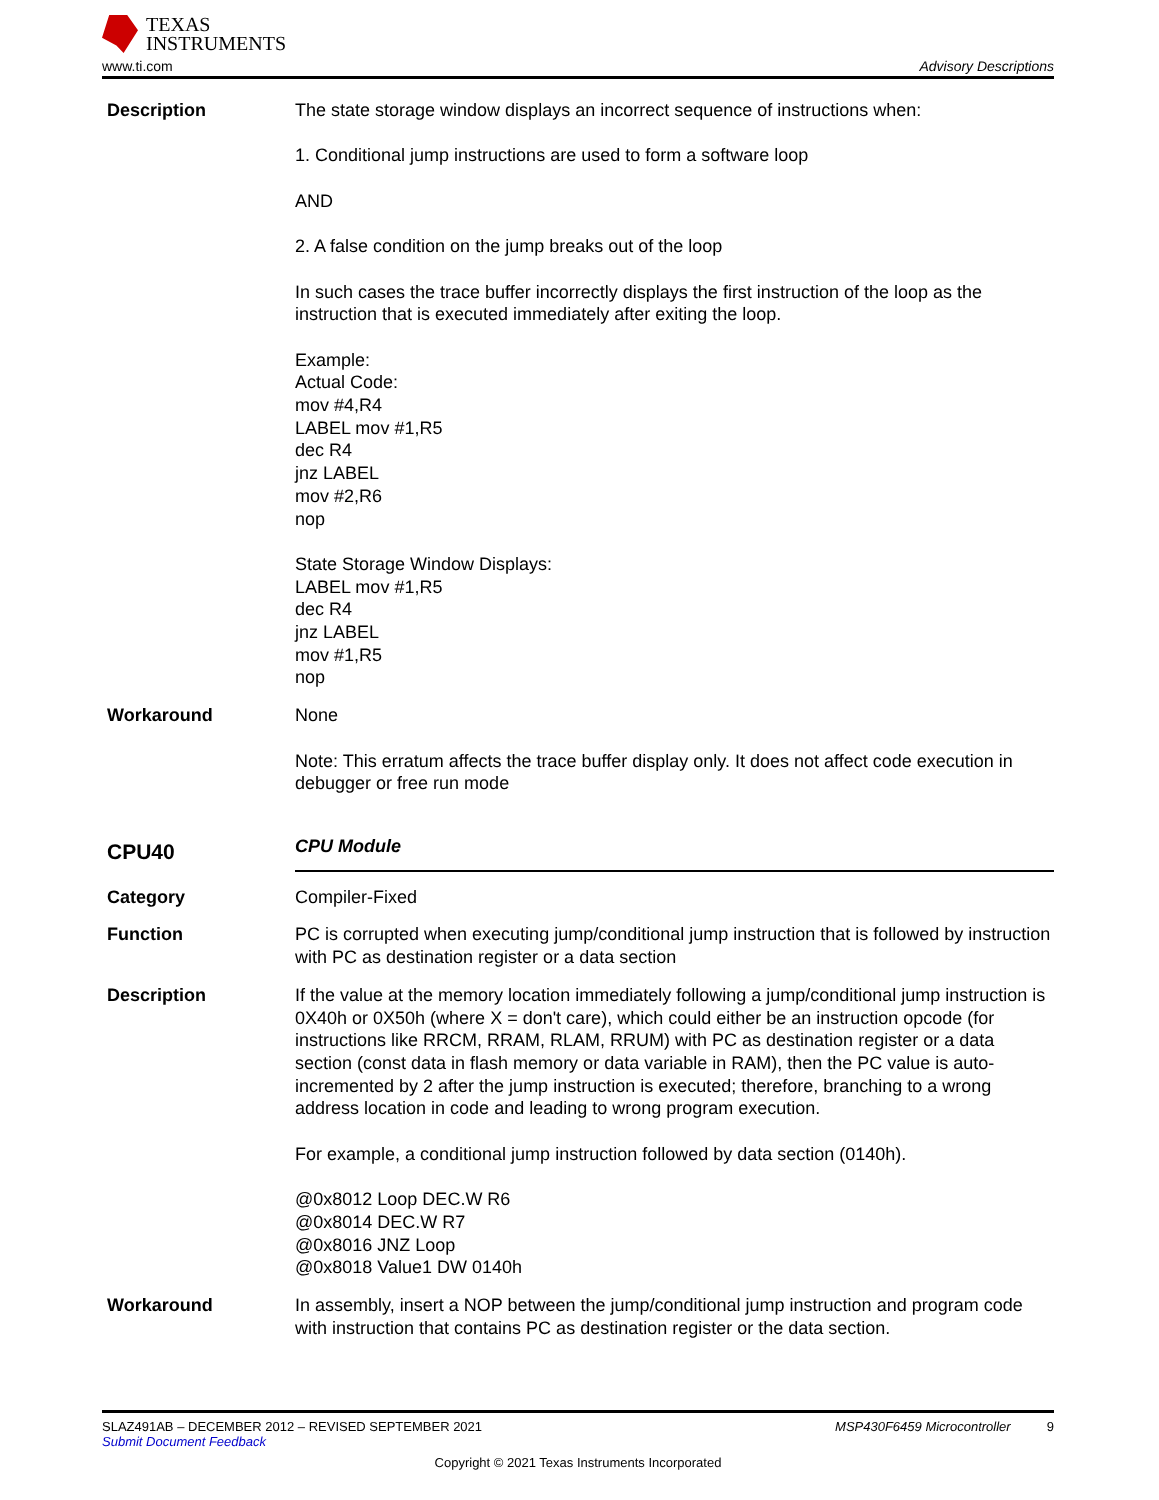TEXAS
INSTRUMENTS
www.ti.com Advisory Descriptions
Description The state storage window displays an incorrect sequence of instructions when:
1. Conditional jump instructions are used to form a software loop
AND
2. A false condition on the jump breaks out of the loop
In such cases the trace buffer incorrectly displays the first instruction of the loop as the instruction that is executed immediately after exiting the loop.
Example:
Actual Code:
mov #4,R4
LABEL mov #1,R5
dec R4
jnz LABEL
mov #2,R6
nop
State Storage Window Displays:
LABEL mov #1,R5
dec R4
jnz LABEL
mov #1,R5
nop
Workaround None
Note: This erratum affects the trace buffer display only. It does not affect code execution in debugger or free run mode
CPU40
CPU Module
Category Compiler-Fixed
Function PC is corrupted when executing jump/conditional jump instruction that is followed by instruction with PC as destination register or a data section
Description If the value at the memory location immediately following a jump/conditional jump instruction is 0X40h or 0X50h (where X = don't care), which could either be an instruction opcode (for instructions like RRCM, RRAM, RLAM, RRUM) with PC as destination register or a data section (const data in flash memory or data variable in RAM), then the PC value is auto-incremented by 2 after the jump instruction is executed; therefore, branching to a wrong address location in code and leading to wrong program execution.
For example, a conditional jump instruction followed by data section (0140h).
@0x8012 Loop DEC.W R6
@0x8014 DEC.W R7
@0x8016 JNZ Loop
@0x8018 Value1 DW 0140h
Workaround In assembly, insert a NOP between the jump/conditional jump instruction and program code with instruction that contains PC as destination register or the data section.
SLAZ491AB – DECEMBER 2012 – REVISED SEPTEMBER 2021 MSP430F6459 Microcontroller 9
Submit Document Feedback
Copyright © 2021 Texas Instruments Incorporated